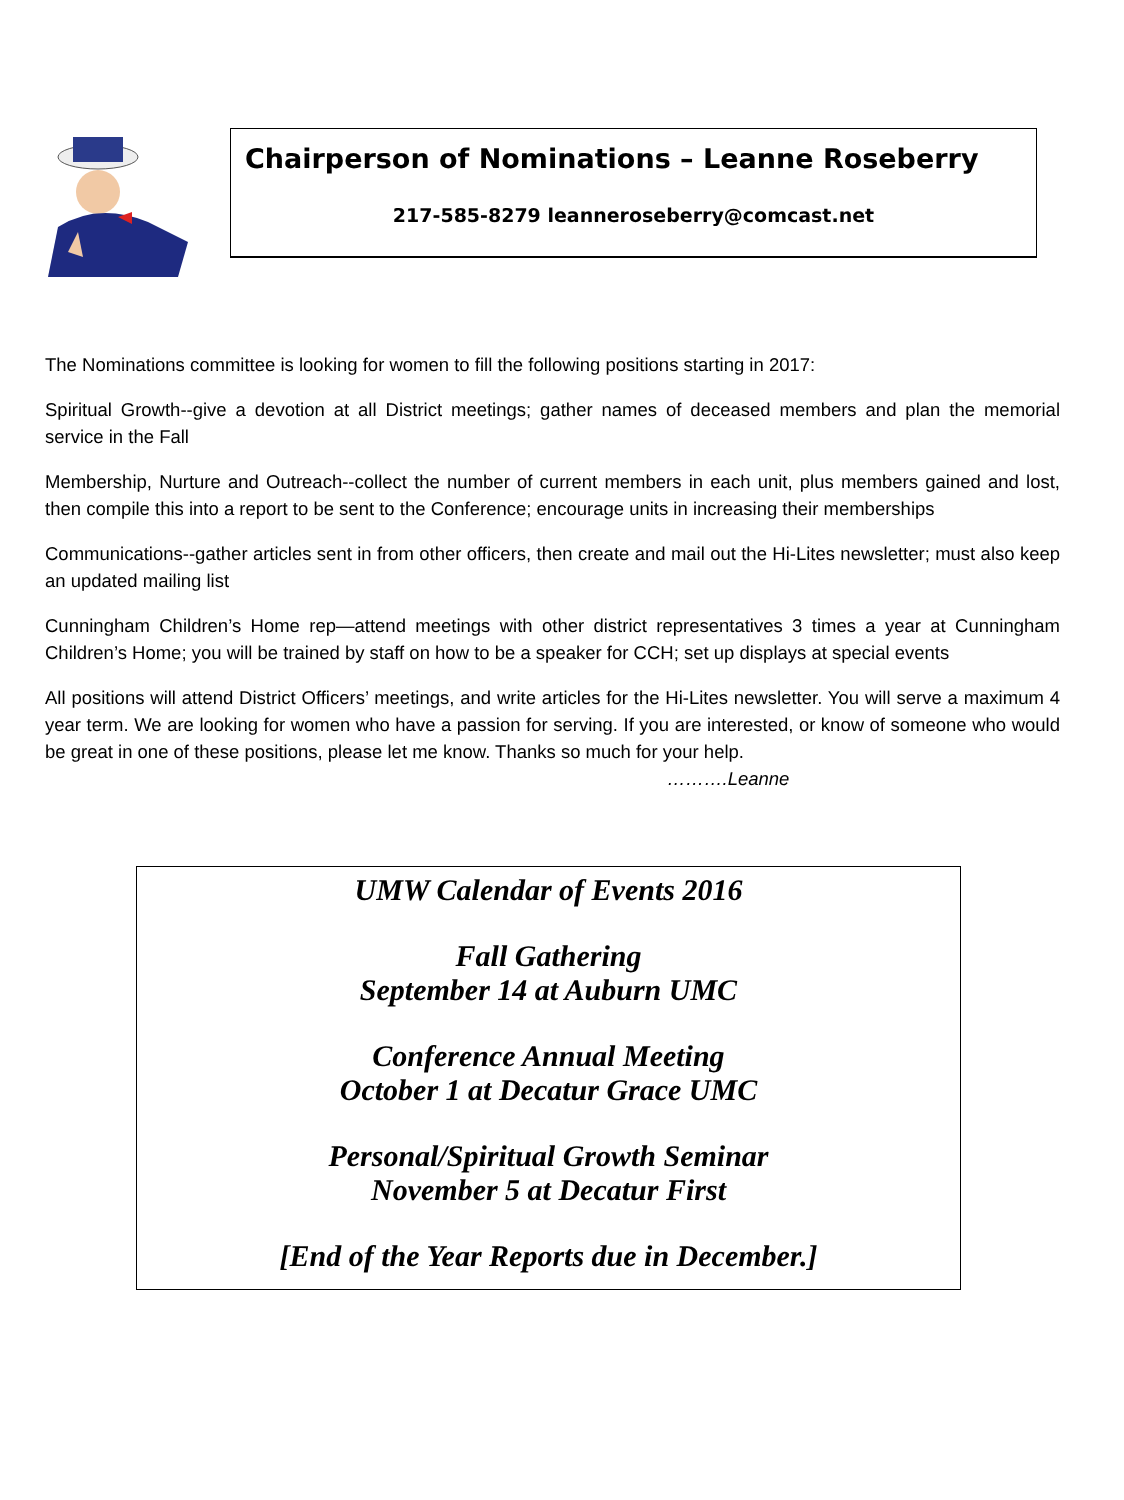Chairperson of Nominations – Leanne Roseberry
217-585-8279 leanneroseberry@comcast.net
The Nominations committee is looking for women to fill the following positions starting in 2017:
Spiritual Growth--give a devotion at all District meetings; gather names of deceased members and plan the memorial service in the Fall
Membership, Nurture and Outreach--collect the number of current members in each unit, plus members gained and lost, then compile this into a report to be sent to the Conference; encourage units in increasing their memberships
Communications--gather articles sent in from other officers, then create and mail out the Hi-Lites newsletter; must also keep an updated mailing list
Cunningham Children’s Home rep—attend meetings with other district representatives 3 times a year at Cunningham Children’s Home; you will be trained by staff on how to be a speaker for CCH; set up displays at special events
All positions will attend District Officers’ meetings, and write articles for the Hi-Lites newsletter. You will serve a maximum 4 year term. We are looking for women who have a passion for serving. If you are interested, or know of someone who would be great in one of these positions, please let me know. Thanks so much for your help.
……….Leanne
UMW Calendar of Events 2016
Fall Gathering
September 14 at Auburn UMC
Conference Annual Meeting
October 1 at Decatur Grace UMC
Personal/Spiritual Growth Seminar
November 5 at Decatur First
[End of the Year Reports due in December.]